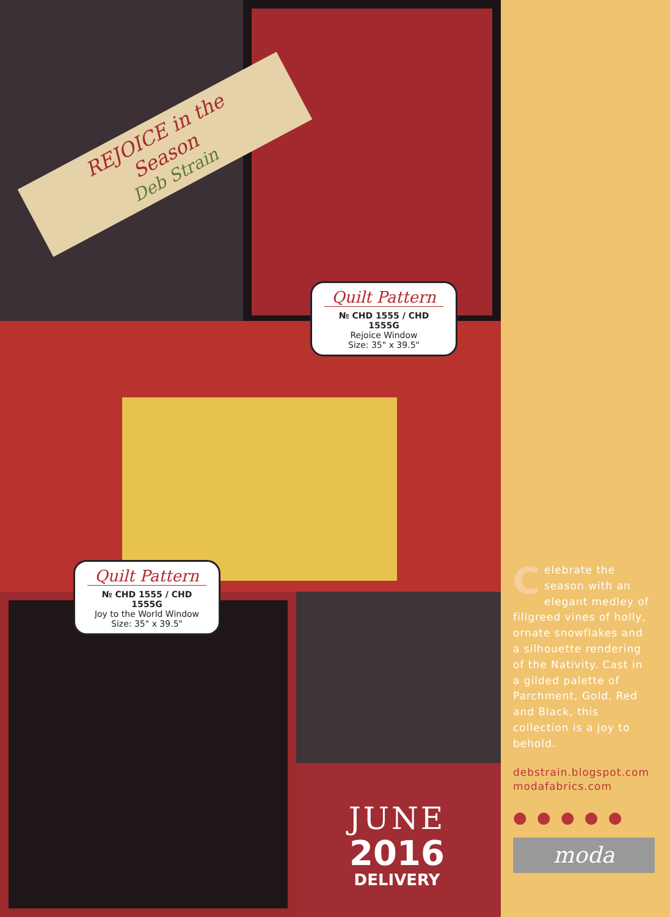REJOICE in the Season
Deb Strain
Quilt Pattern
№ CHD 1555 / CHD 1555G
Rejoice Window
Size: 35" x 39.5"
Quilt Pattern
№ CHD 1555 / CHD 1555G
Joy to the World Window
Size: 35" x 39.5"
JUNE
2016
DELIVERY
Celebrate the season with an elegant medley of filigreed vines of holly, ornate snowflakes and a silhouette rendering of the Nativity. Cast in a gilded palette of Parchment, Gold, Red and Black, this collection is a joy to behold.
debstrain.blogspot.com
modafabrics.com
● ● ● ● ●
moda